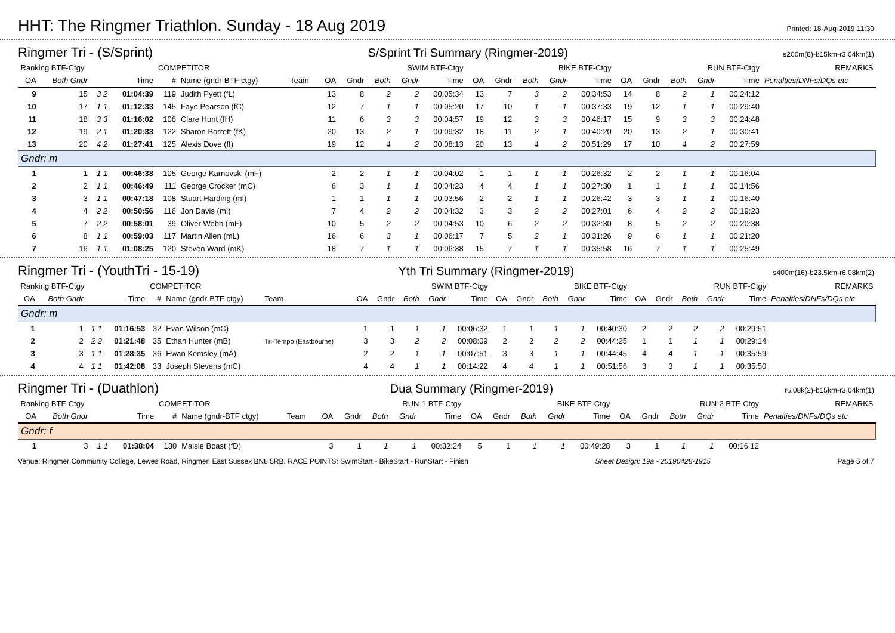HHT: The Ringmer Triathlon. Sunday - 18 Aug 2019
Printed: 18-Aug-2019 11:30
Ringmer Tri - (S/Sprint) S/Sprint Tri Summary (Ringmer-2019) s200m(8)-b15km-r3.04km(1)
| Ranking BTF-Ctgy | | | | COMPETITOR | | | SWIM BTF-Ctgy | | | | | BIKE BTF-Ctgy | | | | | RUN BTF-Ctgy | | | | | REMARKS |
| --- | --- | --- | --- | --- | --- | --- | --- | --- | --- | --- | --- | --- | --- | --- | --- | --- | --- | --- | --- | --- | --- | --- |
| OA | Both Gndr | | Time | # | Name (gndr-BTF ctgy) | Team | OA | Gndr | Both | Gndr | Time | OA | Gndr | Both | Gndr | Time | OA | Gndr | Both | Gndr | Time | Penalties/DNFs/DQs etc |
| 9 | 15 | 3 2 | 01:04:39 | 119 | Judith Pyett (fL) | | 13 | 8 | 2 | 2 | 00:05:34 | 13 | 7 | 3 | 2 | 00:34:53 | 14 | 8 | 2 | 1 | 00:24:12 | |
| 10 | 17 | 1 1 | 01:12:33 | 145 | Faye Pearson (fC) | | 12 | 7 | 1 | 1 | 00:05:20 | 17 | 10 | 1 | 1 | 00:37:33 | 19 | 12 | 1 | 1 | 00:29:40 | |
| 11 | 18 | 3 3 | 01:16:02 | 106 | Clare Hunt (fH) | | 11 | 6 | 3 | 3 | 00:04:57 | 19 | 12 | 3 | 3 | 00:46:17 | 15 | 9 | 3 | 3 | 00:24:48 | |
| 12 | 19 | 2 1 | 01:20:33 | 122 | Sharon Borrett (fK) | | 20 | 13 | 2 | 1 | 00:09:32 | 18 | 11 | 2 | 1 | 00:40:20 | 20 | 13 | 2 | 1 | 00:30:41 | |
| 13 | 20 | 4 2 | 01:27:41 | 125 | Alexis Dove (fI) | | 19 | 12 | 4 | 2 | 00:08:13 | 20 | 13 | 4 | 2 | 00:51:29 | 17 | 10 | 4 | 2 | 00:27:59 | |
| Gndr: m | | | | | | | | | | | | | | | | | | | | | | |
| 1 | 1 | 1 1 | 00:46:38 | 105 | George Karnovski (mF) | | 2 | 2 | 1 | 1 | 00:04:02 | 1 | 1 | 1 | 1 | 00:26:32 | 2 | 2 | 1 | 1 | 00:16:04 | |
| 2 | 2 | 1 1 | 00:46:49 | 111 | George Crocker (mC) | | 6 | 3 | 1 | 1 | 00:04:23 | 4 | 4 | 1 | 1 | 00:27:30 | 1 | 1 | 1 | 1 | 00:14:56 | |
| 3 | 3 | 1 1 | 00:47:18 | 108 | Stuart Harding (mI) | | 1 | 1 | 1 | 1 | 00:03:56 | 2 | 2 | 1 | 1 | 00:26:42 | 3 | 3 | 1 | 1 | 00:16:40 | |
| 4 | 4 | 2 2 | 00:50:56 | 116 | Jon Davis (mI) | | 7 | 4 | 2 | 2 | 00:04:32 | 3 | 3 | 2 | 2 | 00:27:01 | 6 | 4 | 2 | 2 | 00:19:23 | |
| 5 | 7 | 2 2 | 00:58:01 | 39 | Oliver Webb (mF) | | 10 | 5 | 2 | 2 | 00:04:53 | 10 | 6 | 2 | 2 | 00:32:30 | 8 | 5 | 2 | 2 | 00:20:38 | |
| 6 | 8 | 1 1 | 00:59:03 | 117 | Martin Allen (mL) | | 16 | 6 | 3 | 1 | 00:06:17 | 7 | 5 | 2 | 1 | 00:31:26 | 9 | 6 | 1 | 1 | 00:21:20 | |
| 7 | 16 | 1 1 | 01:08:25 | 120 | Steven Ward (mK) | | 18 | 7 | 1 | 1 | 00:06:38 | 15 | 7 | 1 | 1 | 00:35:58 | 16 | 7 | 1 | 1 | 00:25:49 | |
Ringmer Tri - (YouthTri - 15-19) Yth Tri Summary (Ringmer-2019) s400m(16)-b23.5km-r6.08km(2)
| Ranking BTF-Ctgy | | | | COMPETITOR | | | SWIM BTF-Ctgy | | | | | BIKE BTF-Ctgy | | | | | RUN BTF-Ctgy | | | | | REMARKS |
| --- | --- | --- | --- | --- | --- | --- | --- | --- | --- | --- | --- | --- | --- | --- | --- | --- | --- | --- | --- | --- | --- | --- |
| OA | Both Gndr | | Time | # | Name (gndr-BTF ctgy) | Team | OA | Gndr | Both | Gndr | Time | OA | Gndr | Both | Gndr | Time | OA | Gndr | Both | Gndr | Time | Penalties/DNFs/DQs etc |
| Gndr: m | | | | | | | | | | | | | | | | | | | | | | |
| 1 | 1 | 1 1 | 01:16:53 | 32 | Evan Wilson (mC) | | 1 | 1 | 1 | 1 | 00:06:32 | 1 | 1 | 1 | 1 | 00:40:30 | 2 | 2 | 2 | 2 | 00:29:51 | |
| 2 | 2 | 2 2 | 01:21:48 | 35 | Ethan Hunter (mB) | Tri-Tempo (Eastbourne) | 3 | 3 | 2 | 2 | 00:08:09 | 2 | 2 | 2 | 2 | 00:44:25 | 1 | 1 | 1 | 1 | 00:29:14 | |
| 3 | 3 | 1 1 | 01:28:35 | 36 | Ewan Kemsley (mA) | | 2 | 2 | 1 | 1 | 00:07:51 | 3 | 3 | 1 | 1 | 00:44:45 | 4 | 4 | 1 | 1 | 00:35:59 | |
| 4 | 4 | 1 1 | 01:42:08 | 33 | Joseph Stevens (mC) | | 4 | 4 | 1 | 1 | 00:14:22 | 4 | 4 | 1 | 1 | 00:51:56 | 3 | 3 | 1 | 1 | 00:35:50 | |
Ringmer Tri - (Duathlon) Dua Summary (Ringmer-2019) r6.08k(2)-b15km-r3.04km(1)
| Ranking BTF-Ctgy | | | | COMPETITOR | | | RUN-1 BTF-Ctgy | | | | | BIKE BTF-Ctgy | | | | | RUN-2 BTF-Ctgy | | | | | REMARKS |
| --- | --- | --- | --- | --- | --- | --- | --- | --- | --- | --- | --- | --- | --- | --- | --- | --- | --- | --- | --- | --- | --- | --- |
| OA | Both Gndr | | Time | # | Name (gndr-BTF ctgy) | Team | OA | Gndr | Both | Gndr | Time | OA | Gndr | Both | Gndr | Time | OA | Gndr | Both | Gndr | Time | Penalties/DNFs/DQs etc |
| Gndr: f | | | | | | | | | | | | | | | | | | | | | | |
| 1 | 3 | 1 1 | 01:38:04 | 130 | Maisie Boast (fD) | | 3 | 1 | 1 | 1 | 00:32:24 | 5 | 1 | 1 | 1 | 00:49:28 | 3 | 1 | 1 | 1 | 00:16:12 | |
Venue: Ringmer Community College, Lewes Road, Ringmer, East Sussex BN8 5RB. RACE POINTS: SwimStart - BikeStart - RunStart - Finish Sheet Design: 19a - 20190428-1915 Page 5 of 7